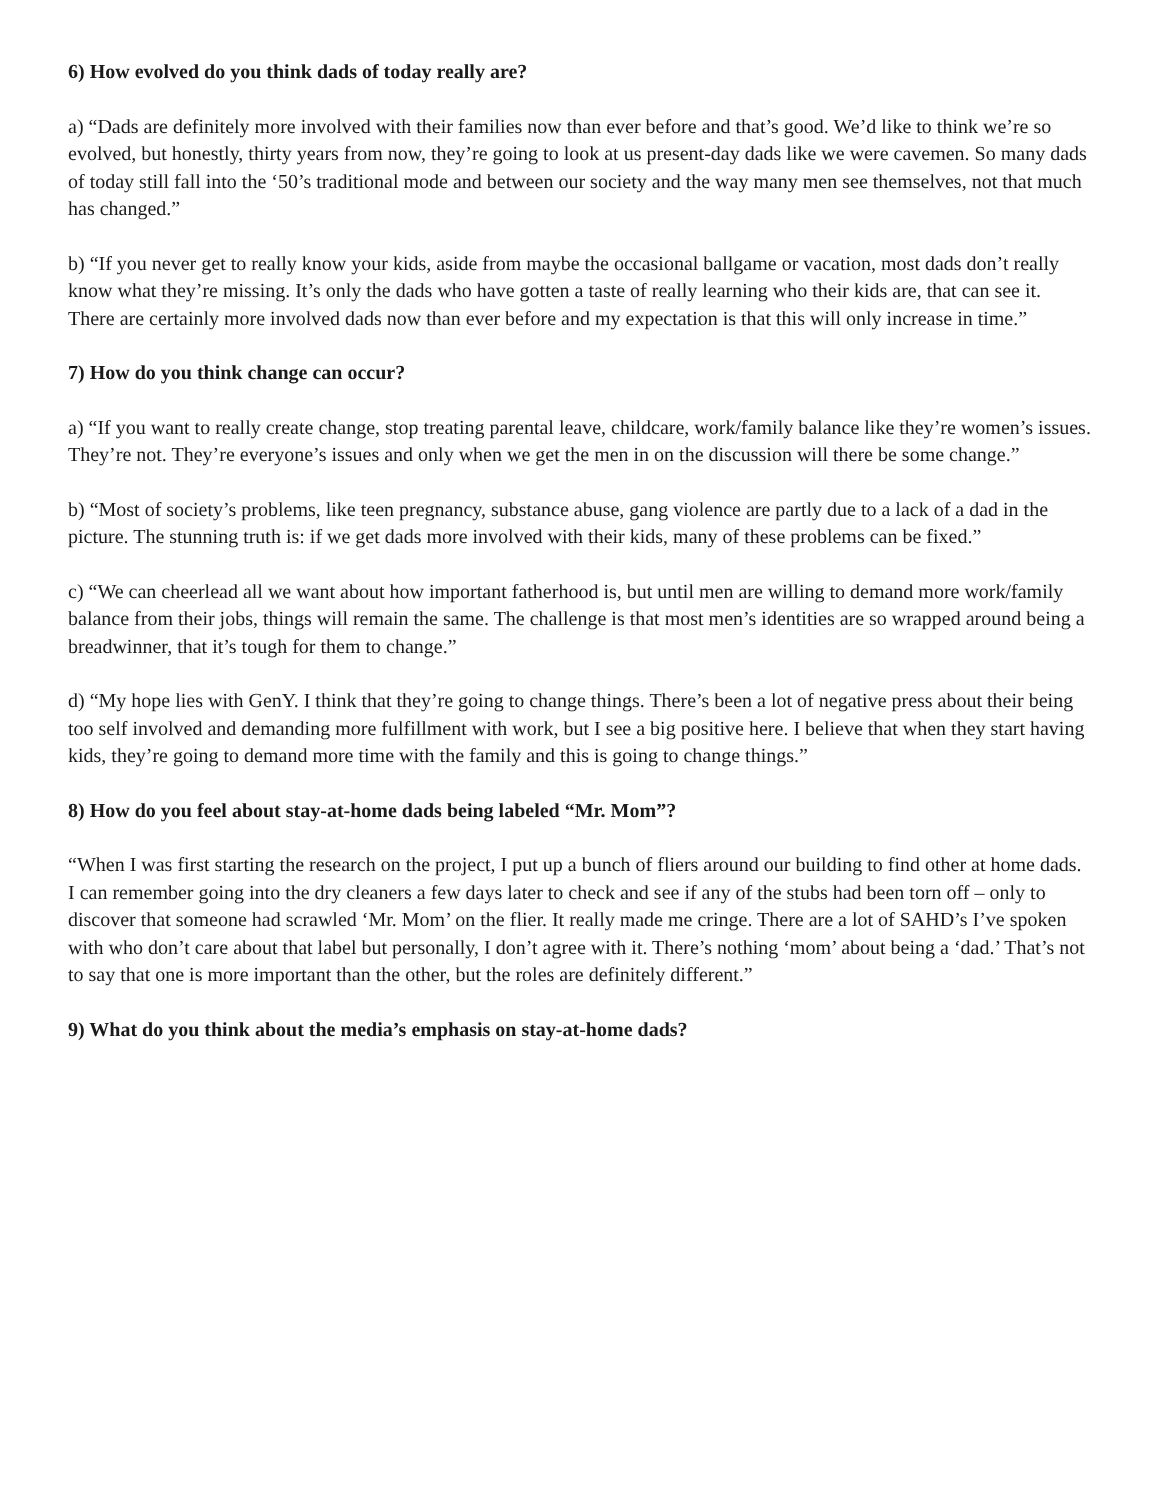6) How evolved do you think dads of today really are?
a) “Dads are definitely more involved with their families now than ever before and that’s good. We’d like to think we’re so evolved, but honestly, thirty years from now, they’re going to look at us present-day dads like we were cavemen. So many dads of today still fall into the ‘50’s traditional mode and between our society and the way many men see themselves, not that much has changed.”
b) “If you never get to really know your kids, aside from maybe the occasional ballgame or vacation, most dads don’t really know what they’re missing. It’s only the dads who have gotten a taste of really learning who their kids are, that can see it. There are certainly more involved dads now than ever before and my expectation is that this will only increase in time.”
7) How do you think change can occur?
a) “If you want to really create change, stop treating parental leave, childcare, work/family balance like they’re women’s issues. They’re not. They’re everyone’s issues and only when we get the men in on the discussion will there be some change.”
b) “Most of society’s problems, like teen pregnancy, substance abuse, gang violence are partly due to a lack of a dad in the picture. The stunning truth is: if we get dads more involved with their kids, many of these problems can be fixed.”
c) “We can cheerlead all we want about how important fatherhood is, but until men are willing to demand more work/family balance from their jobs, things will remain the same. The challenge is that most men’s identities are so wrapped around being a breadwinner, that it’s tough for them to change.”
d) “My hope lies with GenY. I think that they’re going to change things. There’s been a lot of negative press about their being too self involved and demanding more fulfillment with work, but I see a big positive here. I believe that when they start having kids, they’re going to demand more time with the family and this is going to change things.”
8) How do you feel about stay-at-home dads being labeled “Mr. Mom”?
“When I was first starting the research on the project, I put up a bunch of fliers around our building to find other at home dads. I can remember going into the dry cleaners a few days later to check and see if any of the stubs had been torn off – only to discover that someone had scrawled ‘Mr. Mom’ on the flier. It really made me cringe. There are a lot of SAHD’s I’ve spoken with who don’t care about that label but personally, I don’t agree with it. There’s nothing ‘mom’ about being a ‘dad.’ That’s not to say that one is more important than the other, but the roles are definitely different.”
9) What do you think about the media’s emphasis on stay-at-home dads?